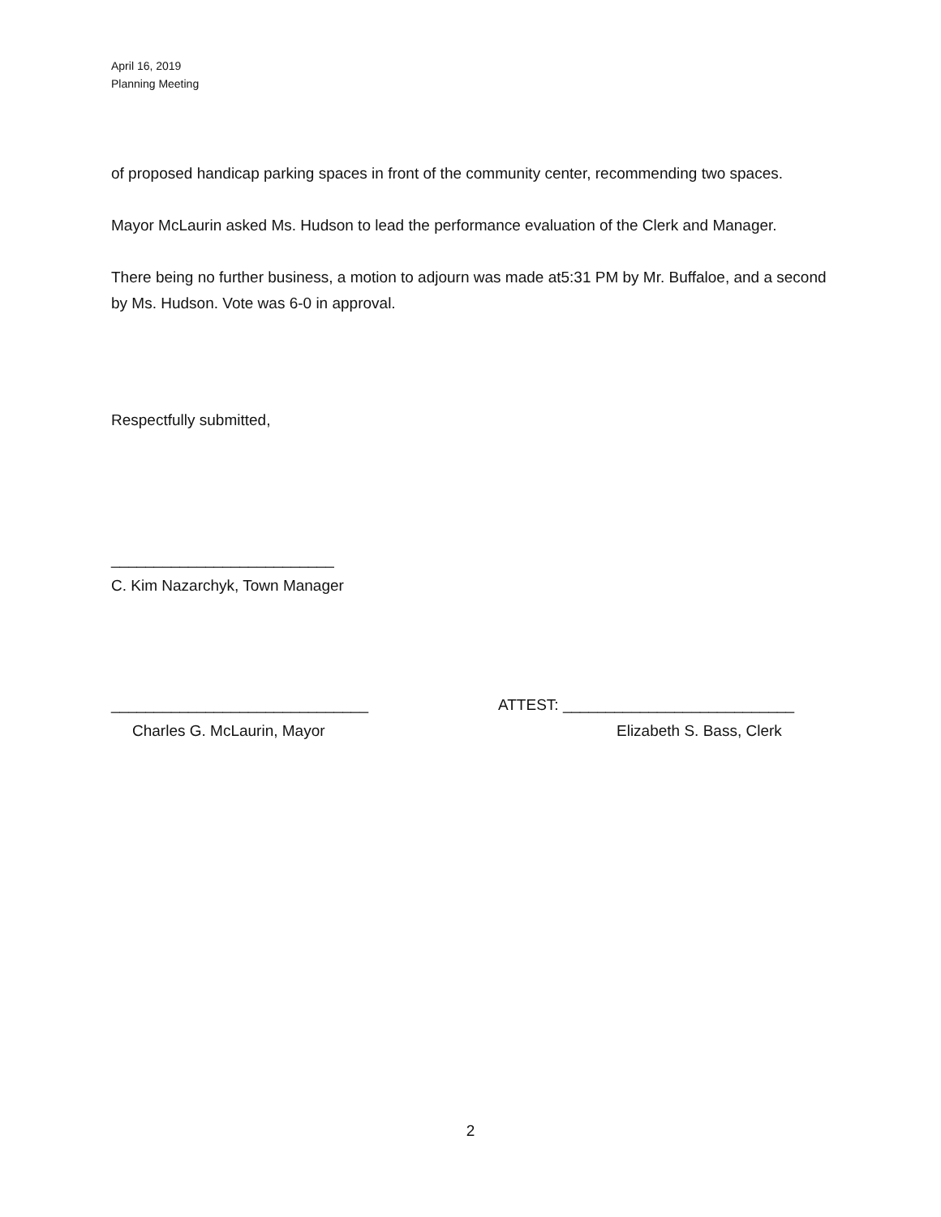April 16, 2019
Planning Meeting
of proposed handicap parking spaces in front of the community center, recommending two spaces.
Mayor McLaurin asked Ms. Hudson to lead the performance evaluation of the Clerk and Manager.
There being no further business, a motion to adjourn was made at5:31 PM by Mr. Buffaloe, and a second by Ms. Hudson. Vote was 6-0 in approval.
Respectfully submitted,
__________________________
C. Kim Nazarchyk, Town Manager
______________________________ ATTEST: ___________________________
Charles G. McLaurin, Mayor Elizabeth S. Bass, Clerk
2